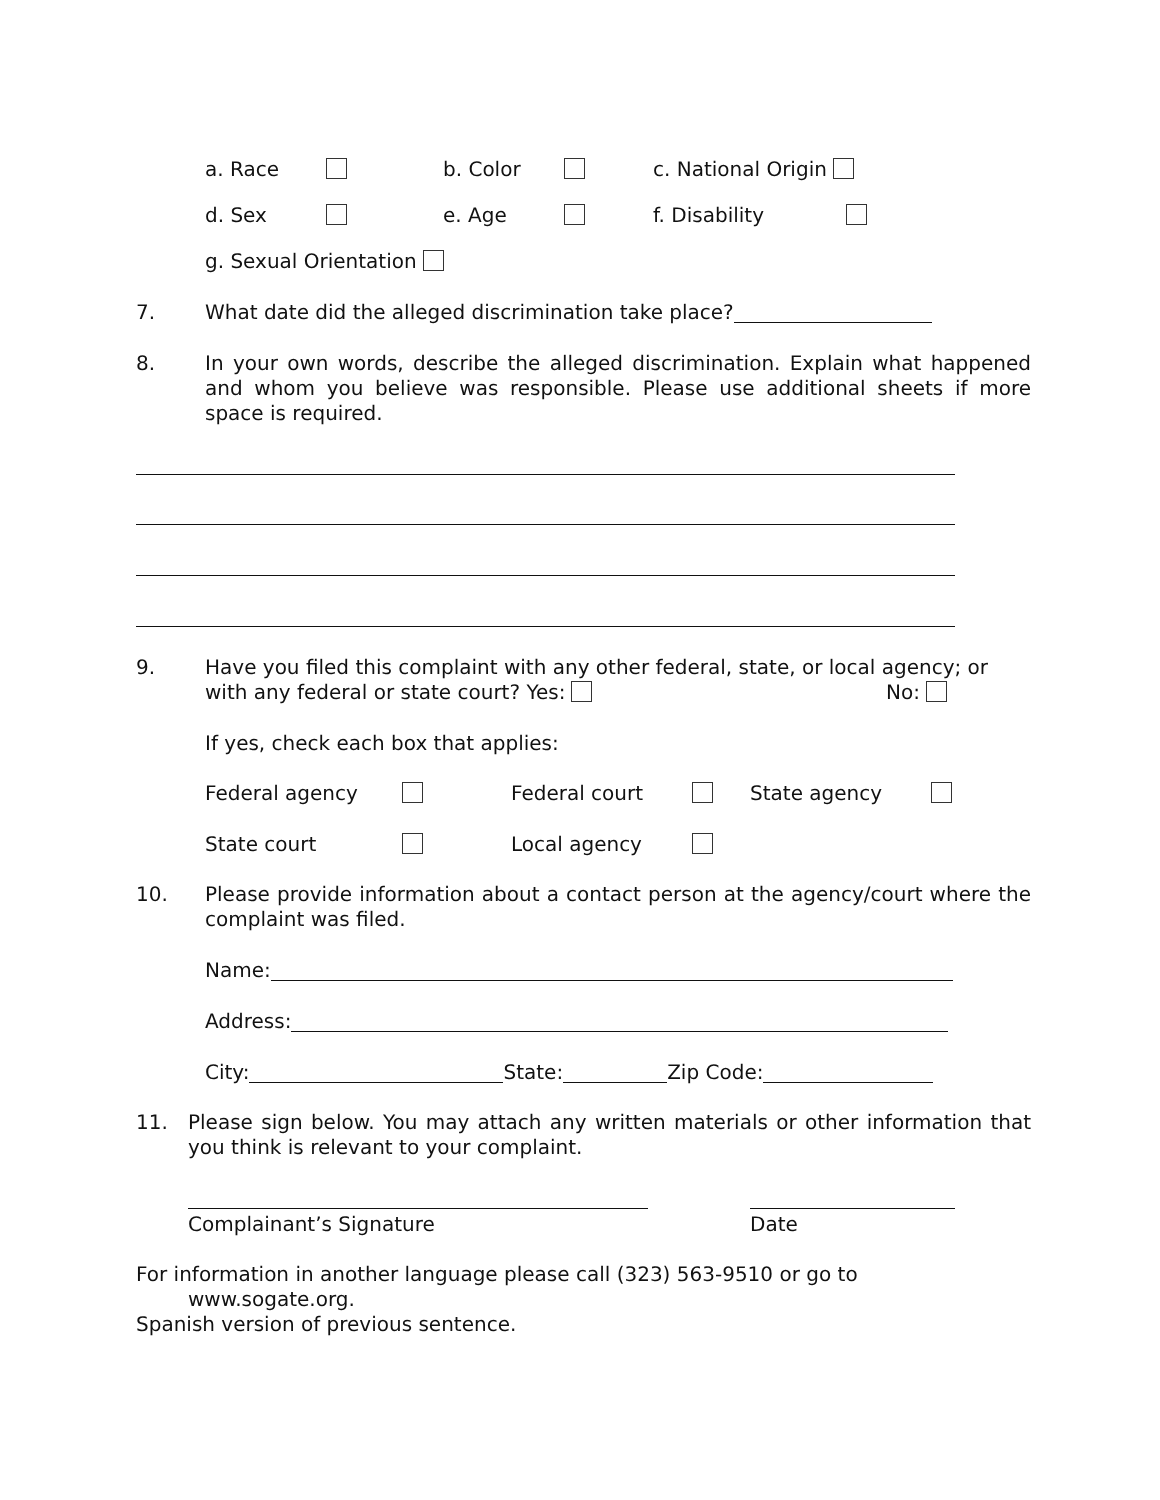a. Race b. Color c. National Origin
d. Sex e. Age f. Disability
g. Sexual Orientation
7. What date did the alleged discrimination take place?
8.
In your own words, describe the alleged discrimination. Explain what happened and whom you believe was responsible. Please use additional sheets if more space is required.
9.
Have you filed this complaint with any other federal, state, or local agency; or
with any federal or state court? Yes: No:
If yes, check each box that applies:
Federal agency Federal court State agency
State court Local agency
10.
Please provide information about a contact person at the agency/court where the complaint was filed.
Name:
Address:
City: State: Zip Code:
11.
Please sign below. You may attach any written materials or other information that you think is relevant to your complaint.
Complainant’s Signature Date
For information in another language please call (323) 563-9510 or go to
www.sogate.org.
Spanish version of previous sentence.